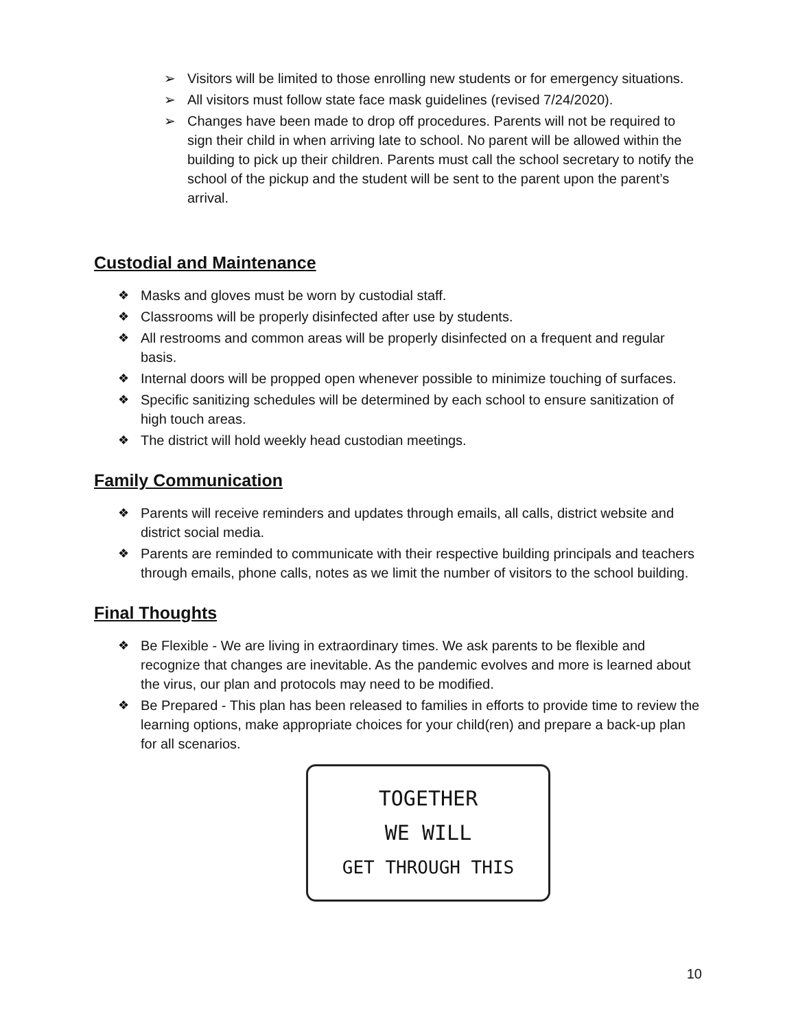➢ Visitors will be limited to those enrolling new students or for emergency situations.
➢ All visitors must follow state face mask guidelines (revised 7/24/2020).
➢ Changes have been made to drop off procedures. Parents will not be required to sign their child in when arriving late to school. No parent will be allowed within the building to pick up their children. Parents must call the school secretary to notify the school of the pickup and the student will be sent to the parent upon the parent’s arrival.
Custodial and Maintenance
❖ Masks and gloves must be worn by custodial staff.
❖ Classrooms will be properly disinfected after use by students.
❖ All restrooms and common areas will be properly disinfected on a frequent and regular basis.
❖ Internal doors will be propped open whenever possible to minimize touching of surfaces.
❖ Specific sanitizing schedules will be determined by each school to ensure sanitization of high touch areas.
❖ The district will hold weekly head custodian meetings.
Family Communication
❖ Parents will receive reminders and updates through emails, all calls, district website and district social media.
❖ Parents are reminded to communicate with their respective building principals and teachers through emails, phone calls, notes as we limit the number of visitors to the school building.
Final Thoughts
❖ Be Flexible - We are living in extraordinary times. We ask parents to be flexible and recognize that changes are inevitable. As the pandemic evolves and more is learned about the virus, our plan and protocols may need to be modified.
❖ Be Prepared - This plan has been released to families in efforts to provide time to review the learning options, make appropriate choices for your child(ren) and prepare a back-up plan for all scenarios.
TOGETHER
WE WILL
GET THROUGH THIS
10